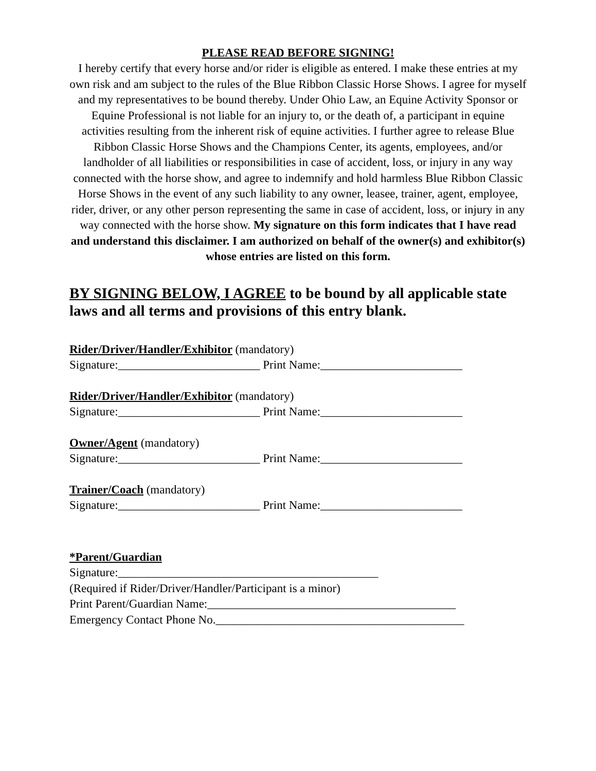PLEASE READ BEFORE SIGNING!
I hereby certify that every horse and/or rider is eligible as entered. I make these entries at my own risk and am subject to the rules of the Blue Ribbon Classic Horse Shows. I agree for myself and my representatives to be bound thereby. Under Ohio Law, an Equine Activity Sponsor or Equine Professional is not liable for an injury to, or the death of, a participant in equine activities resulting from the inherent risk of equine activities. I further agree to release Blue Ribbon Classic Horse Shows and the Champions Center, its agents, employees, and/or landholder of all liabilities or responsibilities in case of accident, loss, or injury in any way connected with the horse show, and agree to indemnify and hold harmless Blue Ribbon Classic Horse Shows in the event of any such liability to any owner, leasee, trainer, agent, employee, rider, driver, or any other person representing the same in case of accident, loss, or injury in any way connected with the horse show. My signature on this form indicates that I have read and understand this disclaimer. I am authorized on behalf of the owner(s) and exhibitor(s) whose entries are listed on this form.
BY SIGNING BELOW, I AGREE to be bound by all applicable state laws and all terms and provisions of this entry blank.
Rider/Driver/Handler/Exhibitor (mandatory)
Signature:________________________ Print Name:________________________
Rider/Driver/Handler/Exhibitor (mandatory)
Signature:________________________ Print Name:________________________
Owner/Agent (mandatory)
Signature:________________________ Print Name:________________________
Trainer/Coach (mandatory)
Signature:________________________ Print Name:________________________
*Parent/Guardian
Signature:____________________________________________
(Required if Rider/Driver/Handler/Participant is a minor)
Print Parent/Guardian Name:__________________________________________
Emergency Contact Phone No.__________________________________________